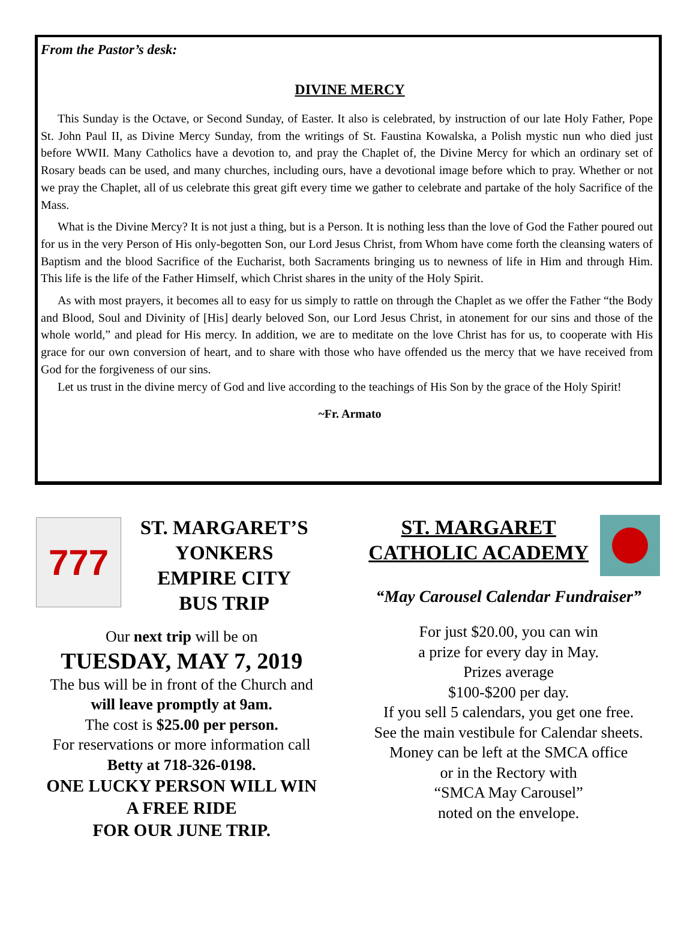From the Pastor’s desk:
DIVINE MERCY
This Sunday is the Octave, or Second Sunday, of Easter. It also is celebrated, by instruction of our late Holy Father, Pope St. John Paul II, as Divine Mercy Sunday, from the writings of St. Faustina Kowalska, a Polish mystic nun who died just before WWII. Many Catholics have a devotion to, and pray the Chaplet of, the Divine Mercy for which an ordinary set of Rosary beads can be used, and many churches, including ours, have a devotional image before which to pray. Whether or not we pray the Chaplet, all of us celebrate this great gift every time we gather to celebrate and partake of the holy Sacrifice of the Mass.
What is the Divine Mercy? It is not just a thing, but is a Person. It is nothing less than the love of God the Father poured out for us in the very Person of His only-begotten Son, our Lord Jesus Christ, from Whom have come forth the cleansing waters of Baptism and the blood Sacrifice of the Eucharist, both Sacraments bringing us to newness of life in Him and through Him. This life is the life of the Father Himself, which Christ shares in the unity of the Holy Spirit.
As with most prayers, it becomes all to easy for us simply to rattle on through the Chaplet as we offer the Father “the Body and Blood, Soul and Divinity of [His] dearly beloved Son, our Lord Jesus Christ, in atonement for our sins and those of the whole world,” and plead for His mercy. In addition, we are to meditate on the love Christ has for us, to cooperate with His grace for our own conversion of heart, and to share with those who have offended us the mercy that we have received from God for the forgiveness of our sins.
Let us trust in the divine mercy of God and live according to the teachings of His Son by the grace of the Holy Spirit!
~Fr. Armato
777
ST. MARGARET’S
YONKERS
EMPIRE CITY
BUS TRIP
Our next trip will be on
TUESDAY, MAY 7, 2019
The bus will be in front of the Church and
will leave promptly at 9am.
The cost is $25.00 per person.
For reservations or more information call
Betty at 718-326-0198.
ONE LUCKY PERSON WILL WIN
A FREE RIDE
FOR OUR JUNE TRIP.
ST. MARGARET
CATHOLIC ACADEMY
“May Carousel Calendar Fundraiser”
For just $20.00, you can win
a prize for every day in May.
Prizes average
$100-$200 per day.
If you sell 5 calendars, you get one free.
See the main vestibule for Calendar sheets.
Money can be left at the SMCA office
or in the Rectory with
“SMCA May Carousel”
noted on the envelope.